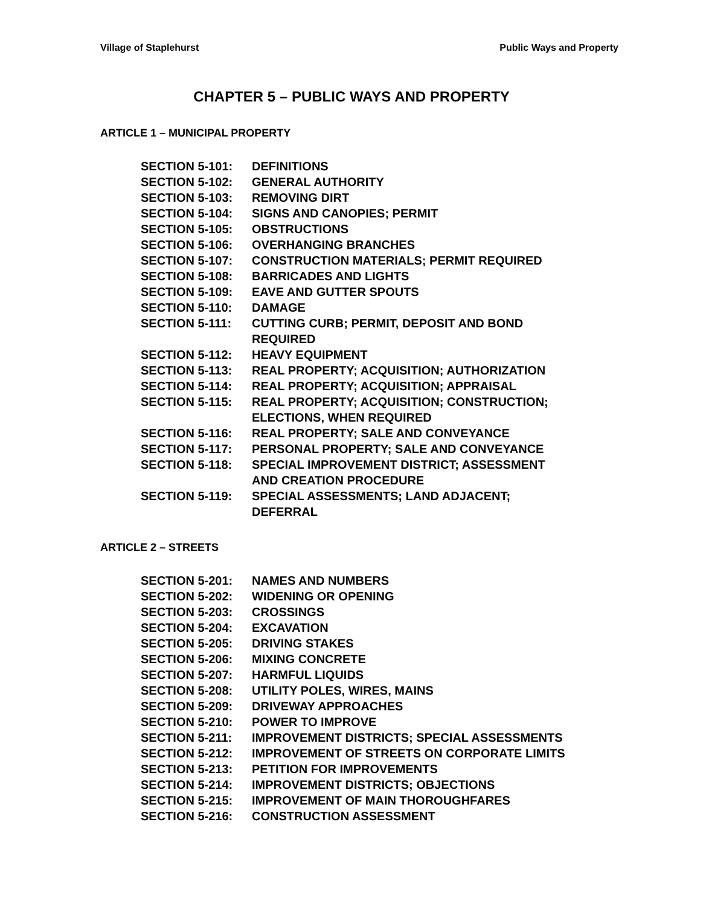Village of Staplehurst Public Ways and Property
CHAPTER 5 – PUBLIC WAYS AND PROPERTY
ARTICLE 1 – MUNICIPAL PROPERTY
SECTION 5-101: DEFINITIONS
SECTION 5-102: GENERAL AUTHORITY
SECTION 5-103: REMOVING DIRT
SECTION 5-104: SIGNS AND CANOPIES; PERMIT
SECTION 5-105: OBSTRUCTIONS
SECTION 5-106: OVERHANGING BRANCHES
SECTION 5-107: CONSTRUCTION MATERIALS; PERMIT REQUIRED
SECTION 5-108: BARRICADES AND LIGHTS
SECTION 5-109: EAVE AND GUTTER SPOUTS
SECTION 5-110: DAMAGE
SECTION 5-111: CUTTING CURB; PERMIT, DEPOSIT AND BOND
REQUIRED
SECTION 5-112: HEAVY EQUIPMENT
SECTION 5-113: REAL PROPERTY; ACQUISITION; AUTHORIZATION
SECTION 5-114: REAL PROPERTY; ACQUISITION; APPRAISAL
SECTION 5-115: REAL PROPERTY; ACQUISITION; CONSTRUCTION;
ELECTIONS, WHEN REQUIRED
SECTION 5-116: REAL PROPERTY; SALE AND CONVEYANCE
SECTION 5-117: PERSONAL PROPERTY; SALE AND CONVEYANCE
SECTION 5-118: SPECIAL IMPROVEMENT DISTRICT; ASSESSMENT
AND CREATION PROCEDURE
SECTION 5-119: SPECIAL ASSESSMENTS; LAND ADJACENT;
DEFERRAL
ARTICLE 2 – STREETS
SECTION 5-201: NAMES AND NUMBERS
SECTION 5-202: WIDENING OR OPENING
SECTION 5-203: CROSSINGS
SECTION 5-204: EXCAVATION
SECTION 5-205: DRIVING STAKES
SECTION 5-206: MIXING CONCRETE
SECTION 5-207: HARMFUL LIQUIDS
SECTION 5-208: UTILITY POLES, WIRES, MAINS
SECTION 5-209: DRIVEWAY APPROACHES
SECTION 5-210: POWER TO IMPROVE
SECTION 5-211: IMPROVEMENT DISTRICTS; SPECIAL ASSESSMENTS
SECTION 5-212: IMPROVEMENT OF STREETS ON CORPORATE LIMITS
SECTION 5-213: PETITION FOR IMPROVEMENTS
SECTION 5-214: IMPROVEMENT DISTRICTS; OBJECTIONS
SECTION 5-215: IMPROVEMENT OF MAIN THOROUGHFARES
SECTION 5-216: CONSTRUCTION ASSESSMENT